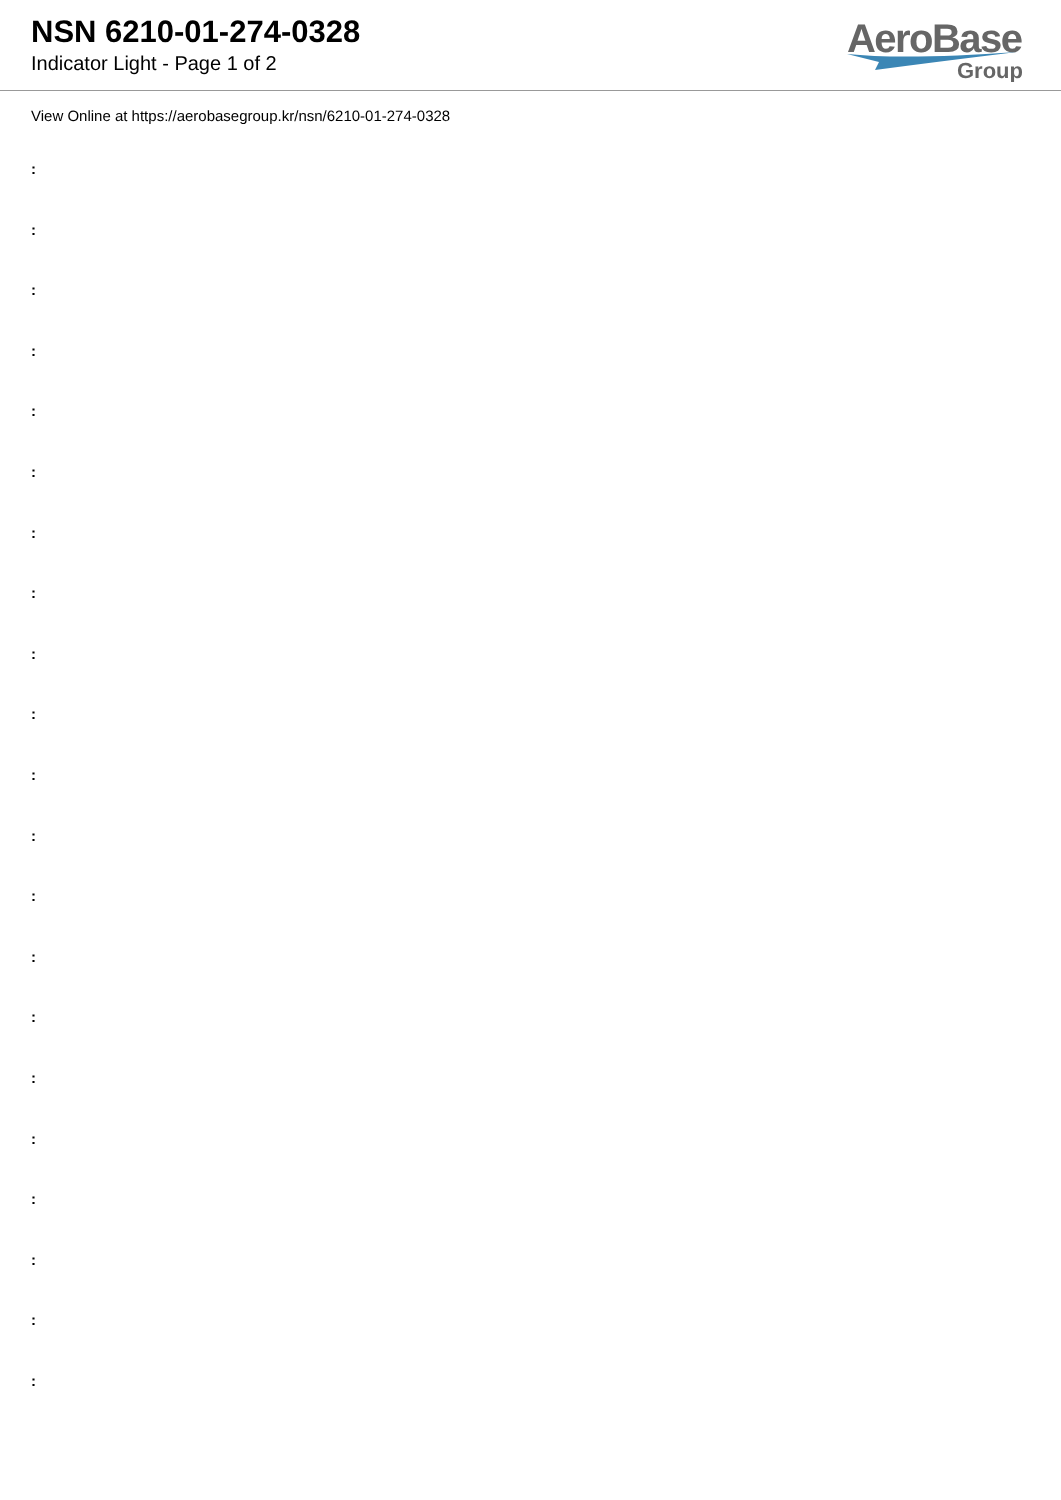NSN 6210-01-274-0328
Indicator Light - Page 1 of 2
AeroBase
Group
View Online at https://aerobasegroup.kr/nsn/6210-01-274-0328
:
:
:
:
:
:
:
:
:
:
:
:
:
:
:
:
:
:
:
:
: